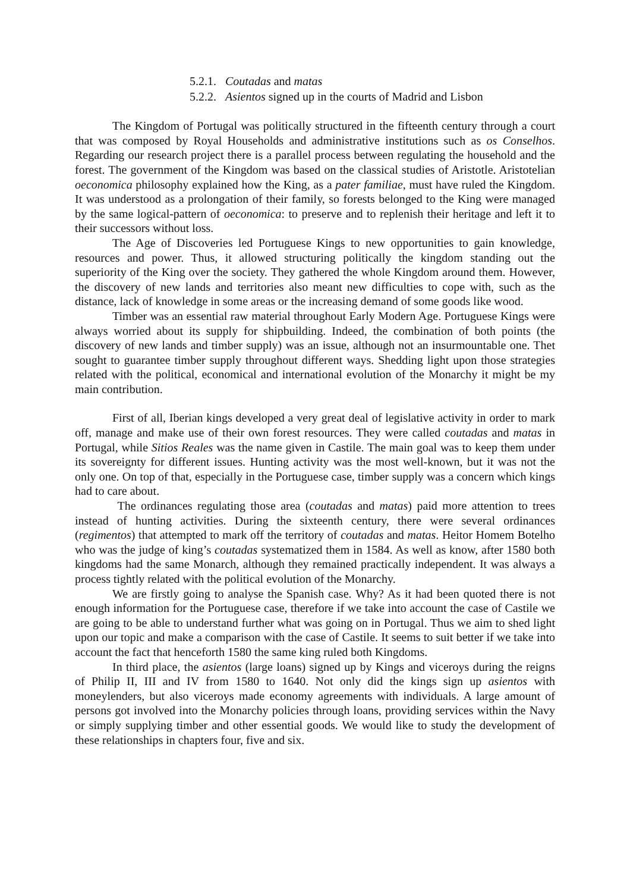5.2.1. Coutadas and matas
5.2.2. Asientos signed up in the courts of Madrid and Lisbon
The Kingdom of Portugal was politically structured in the fifteenth century through a court that was composed by Royal Households and administrative institutions such as os Conselhos. Regarding our research project there is a parallel process between regulating the household and the forest. The government of the Kingdom was based on the classical studies of Aristotle. Aristotelian oeconomica philosophy explained how the King, as a pater familiae, must have ruled the Kingdom. It was understood as a prolongation of their family, so forests belonged to the King were managed by the same logical-pattern of oeconomica: to preserve and to replenish their heritage and left it to their successors without loss.
The Age of Discoveries led Portuguese Kings to new opportunities to gain knowledge, resources and power. Thus, it allowed structuring politically the kingdom standing out the superiority of the King over the society. They gathered the whole Kingdom around them. However, the discovery of new lands and territories also meant new difficulties to cope with, such as the distance, lack of knowledge in some areas or the increasing demand of some goods like wood.
Timber was an essential raw material throughout Early Modern Age. Portuguese Kings were always worried about its supply for shipbuilding. Indeed, the combination of both points (the discovery of new lands and timber supply) was an issue, although not an insurmountable one. Thet sought to guarantee timber supply throughout different ways. Shedding light upon those strategies related with the political, economical and international evolution of the Monarchy it might be my main contribution.
First of all, Iberian kings developed a very great deal of legislative activity in order to mark off, manage and make use of their own forest resources. They were called coutadas and matas in Portugal, while Sitios Reales was the name given in Castile. The main goal was to keep them under its sovereignty for different issues. Hunting activity was the most well-known, but it was not the only one. On top of that, especially in the Portuguese case, timber supply was a concern which kings had to care about.
The ordinances regulating those area (coutadas and matas) paid more attention to trees instead of hunting activities. During the sixteenth century, there were several ordinances (regimentos) that attempted to mark off the territory of coutadas and matas. Heitor Homem Botelho who was the judge of king’s coutadas systematized them in 1584. As well as know, after 1580 both kingdoms had the same Monarch, although they remained practically independent. It was always a process tightly related with the political evolution of the Monarchy.
We are firstly going to analyse the Spanish case. Why? As it had been quoted there is not enough information for the Portuguese case, therefore if we take into account the case of Castile we are going to be able to understand further what was going on in Portugal. Thus we aim to shed light upon our topic and make a comparison with the case of Castile. It seems to suit better if we take into account the fact that henceforth 1580 the same king ruled both Kingdoms.
In third place, the asientos (large loans) signed up by Kings and viceroys during the reigns of Philip II, III and IV from 1580 to 1640. Not only did the kings sign up asientos with moneylenders, but also viceroys made economy agreements with individuals. A large amount of persons got involved into the Monarchy policies through loans, providing services within the Navy or simply supplying timber and other essential goods. We would like to study the development of these relationships in chapters four, five and six.